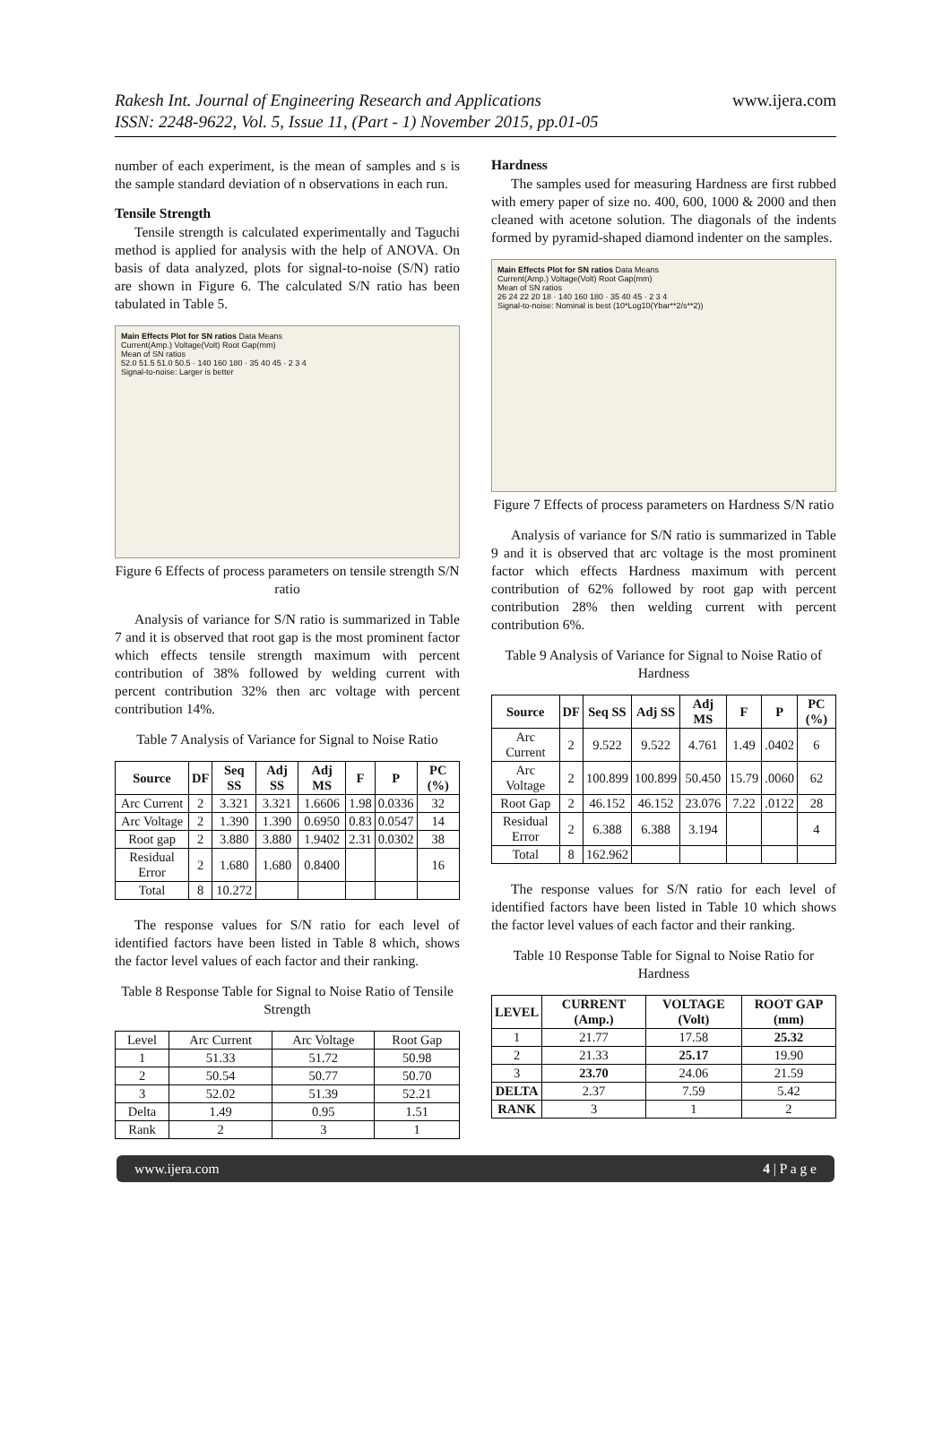Rakesh Int. Journal of Engineering Research and Applications
ISSN: 2248-9622, Vol. 5, Issue 11, (Part - 1) November 2015, pp.01-05
www.ijera.com
number of each experiment, is the mean of samples and s is the sample standard deviation of n observations in each run.
Tensile Strength
Tensile strength is calculated experimentally and Taguchi method is applied for analysis with the help of ANOVA. On basis of data analyzed, plots for signal-to-noise (S/N) ratio are shown in Figure 6. The calculated S/N ratio has been tabulated in Table 5.
Main Effects Plot for SN ratios Data Means
Current(Amp.) Voltage(Volt) Root Gap(mm)
Mean of SN ratios
52.0 51.5 51.0 50.5 · 140 160 180 · 35 40 45 · 2 3 4
Signal-to-noise: Larger is better
Figure 6 Effects of process parameters on tensile strength S/N ratio
Analysis of variance for S/N ratio is summarized in Table 7 and it is observed that root gap is the most prominent factor which effects tensile strength maximum with percent contribution of 38% followed by welding current with percent contribution 32% then arc voltage with percent contribution 14%.
Table 7 Analysis of Variance for Signal to Noise Ratio
| Source | DF | Seq SS | Adj SS | Adj MS | F | P | PC (%) |
| --- | --- | --- | --- | --- | --- | --- | --- |
| Arc Current | 2 | 3.321 | 3.321 | 1.6606 | 1.98 | 0.0336 | 32 |
| Arc Voltage | 2 | 1.390 | 1.390 | 0.6950 | 0.83 | 0.0547 | 14 |
| Root gap | 2 | 3.880 | 3.880 | 1.9402 | 2.31 | 0.0302 | 38 |
| Residual Error | 2 | 1.680 | 1.680 | 0.8400 | | | 16 |
| Total | 8 | 10.272 | | | | | |
The response values for S/N ratio for each level of identified factors have been listed in Table 8 which, shows the factor level values of each factor and their ranking.
Table 8 Response Table for Signal to Noise Ratio of Tensile Strength
| Level | Arc Current | Arc Voltage | Root Gap |
| 1 | 51.33 | 51.72 | 50.98 |
| 2 | 50.54 | 50.77 | 50.70 |
| 3 | 52.02 | 51.39 | 52.21 |
| Delta | 1.49 | 0.95 | 1.51 |
| Rank | 2 | 3 | 1 |
Hardness
The samples used for measuring Hardness are first rubbed with emery paper of size no. 400, 600, 1000 & 2000 and then cleaned with acetone solution. The diagonals of the indents formed by pyramid-shaped diamond indenter on the samples.
Main Effects Plot for SN ratios Data Means
Current(Amp.) Voltage(Volt) Root Gap(mm)
Mean of SN ratios
26 24 22 20 18 · 140 160 180 · 35 40 45 · 2 3 4
Signal-to-noise: Nominal is best (10*Log10(Ybar**2/s**2))
Figure 7 Effects of process parameters on Hardness S/N ratio
Analysis of variance for S/N ratio is summarized in Table 9 and it is observed that arc voltage is the most prominent factor which effects Hardness maximum with percent contribution of 62% followed by root gap with percent contribution 28% then welding current with percent contribution 6%.
Table 9 Analysis of Variance for Signal to Noise Ratio of Hardness
| Source | DF | Seq SS | Adj SS | Adj MS | F | P | PC (%) |
| --- | --- | --- | --- | --- | --- | --- | --- |
| Arc Current | 2 | 9.522 | 9.522 | 4.761 | 1.49 | .0402 | 6 |
| Arc Voltage | 2 | 100.899 | 100.899 | 50.450 | 15.79 | .0060 | 62 |
| Root Gap | 2 | 46.152 | 46.152 | 23.076 | 7.22 | .0122 | 28 |
| Residual Error | 2 | 6.388 | 6.388 | 3.194 | | | 4 |
| Total | 8 | 162.962 | | | | | |
The response values for S/N ratio for each level of identified factors have been listed in Table 10 which shows the factor level values of each factor and their ranking.
Table 10 Response Table for Signal to Noise Ratio for Hardness
| LEVEL | CURRENT (Amp.) | VOLTAGE (Volt) | ROOT GAP (mm) |
| --- | --- | --- | --- |
| 1 | 21.77 | 17.58 | 25.32 |
| 2 | 21.33 | 25.17 | 19.90 |
| 3 | 23.70 | 24.06 | 21.59 |
| DELTA | 2.37 | 7.59 | 5.42 |
| RANK | 3 | 1 | 2 |
www.ijera.com 4 | P a g e